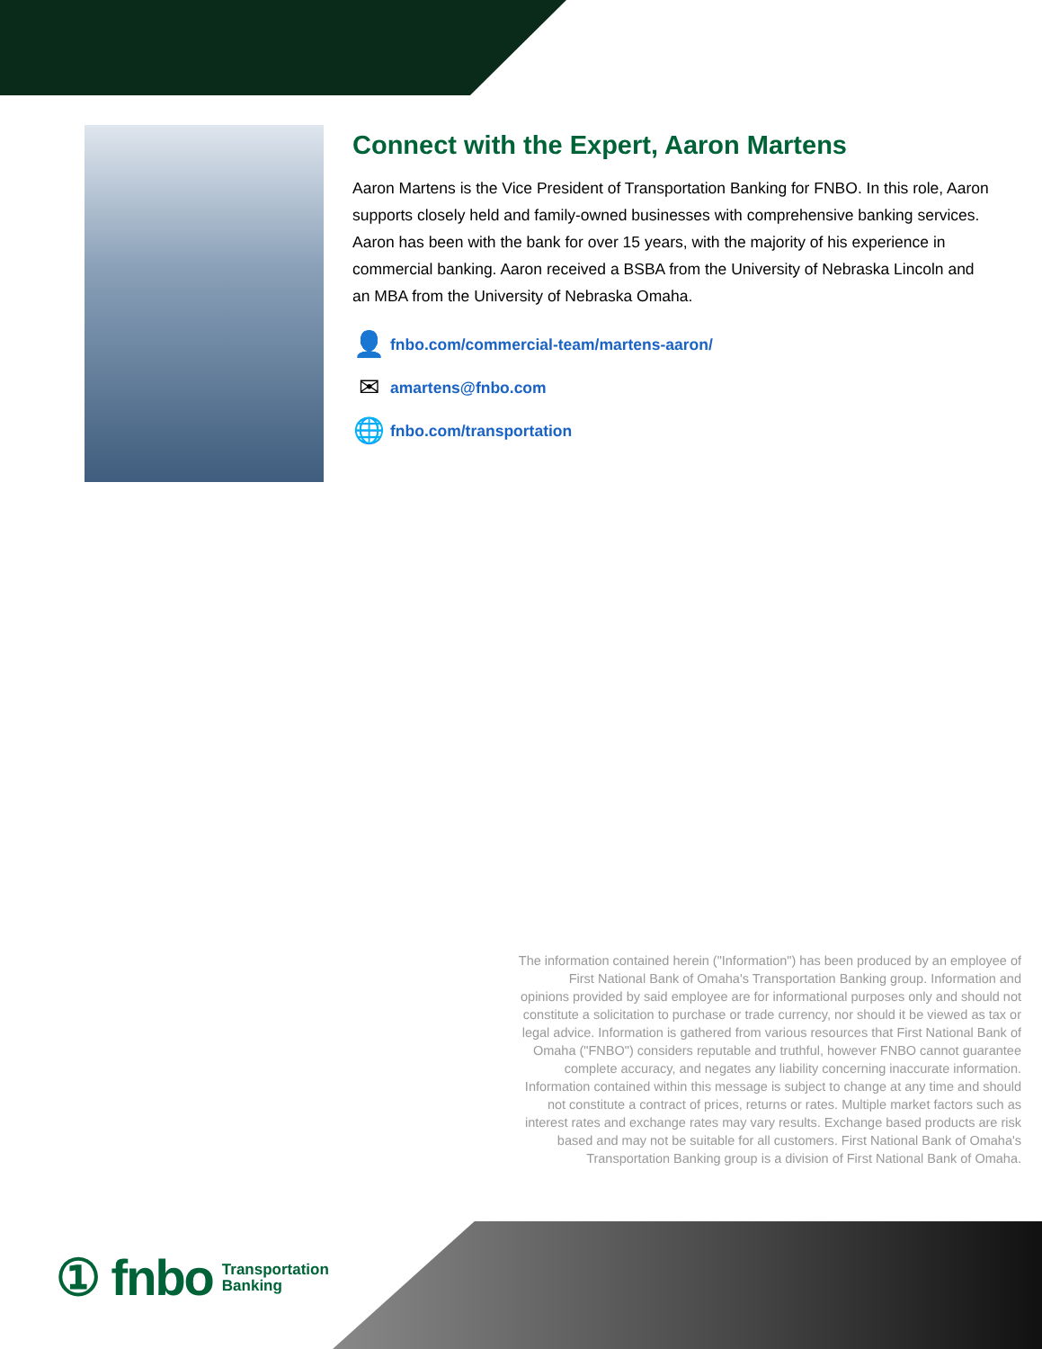Connect with the Expert, Aaron Martens
Aaron Martens is the Vice President of Transportation Banking for FNBO. In this role, Aaron supports closely held and family-owned businesses with comprehensive banking services. Aaron has been with the bank for over 15 years, with the majority of his experience in commercial banking. Aaron received a BSBA from the University of Nebraska Lincoln and an MBA from the University of Nebraska Omaha.
👤
fnbo.com/commercial-team/martens-aaron/
✉
amartens@fnbo.com
🌐
fnbo.com/transportation
The information contained herein ("Information") has been produced by an employee of First National Bank of Omaha's Transportation Banking group. Information and opinions provided by said employee are for informational purposes only and should not constitute a solicitation to purchase or trade currency, nor should it be viewed as tax or legal advice. Information is gathered from various resources that First National Bank of Omaha ("FNBO") considers reputable and truthful, however FNBO cannot guarantee complete accuracy, and negates any liability concerning inaccurate information. Information contained within this message is subject to change at any time and should not constitute a contract of prices, returns or rates. Multiple market factors such as interest rates and exchange rates may vary results. Exchange based products are risk based and may not be suitable for all customers. First National Bank of Omaha's Transportation Banking group is a division of First National Bank of Omaha.
① fnbo Transportation
Banking